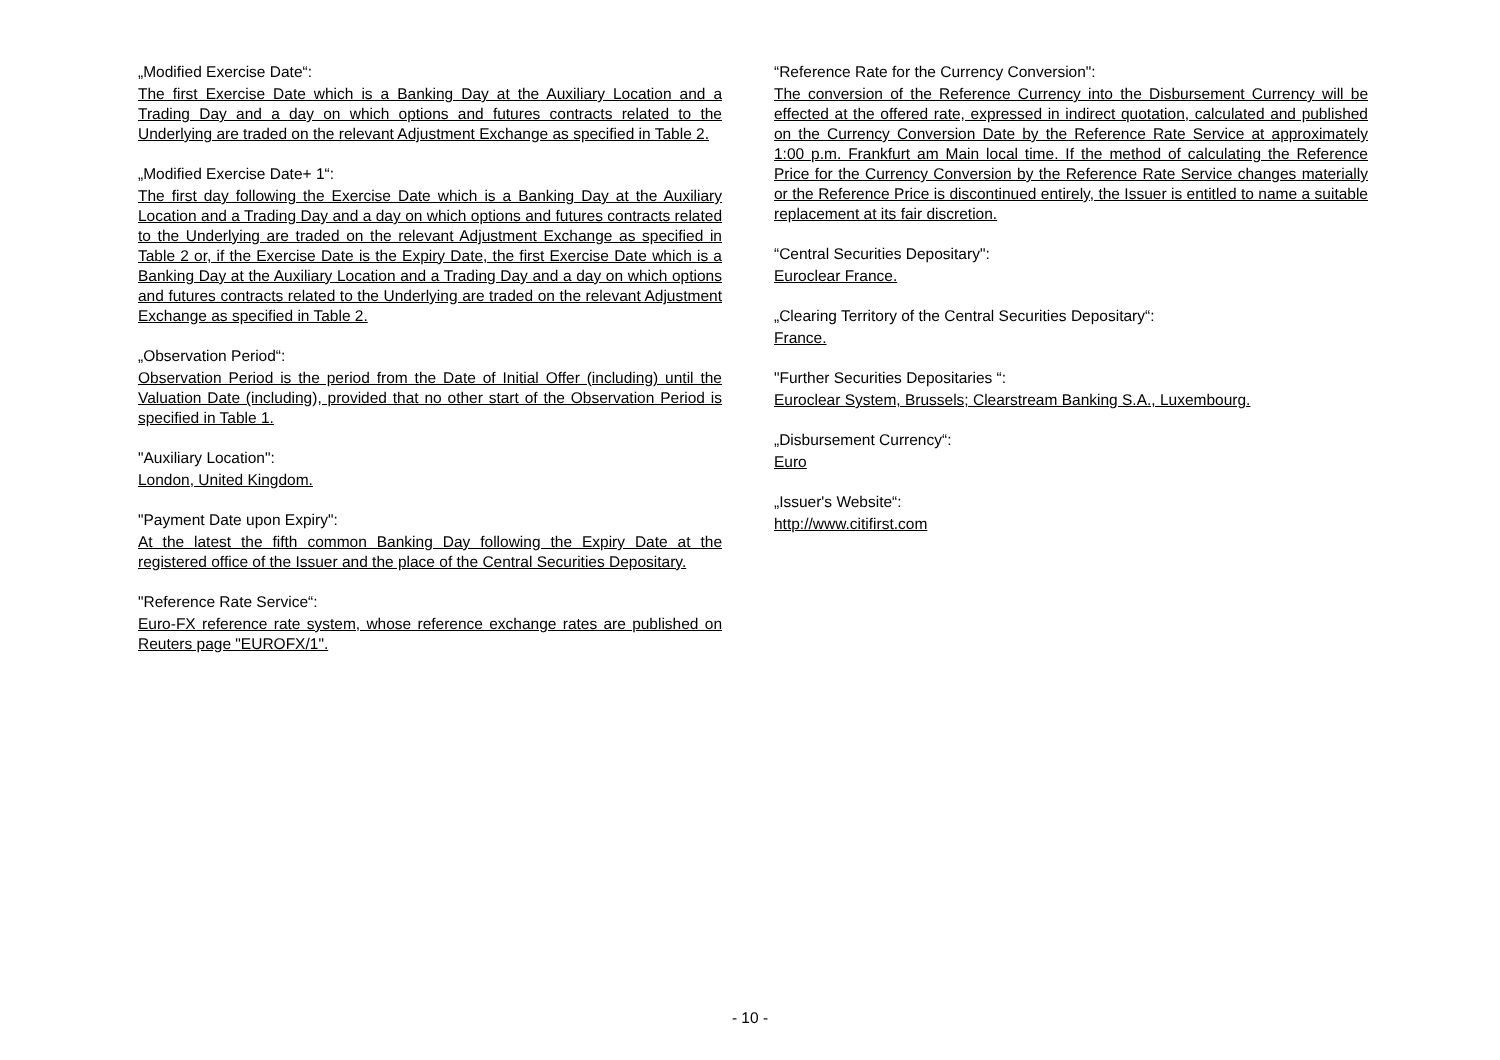„Modified Exercise Date“:
The first Exercise Date which is a Banking Day at the Auxiliary Location and a Trading Day and a day on which options and futures contracts related to the Underlying are traded on the relevant Adjustment Exchange as specified in Table 2.
„Modified Exercise Date+ 1“:
The first day following the Exercise Date which is a Banking Day at the Auxiliary Location and a Trading Day and a day on which options and futures contracts related to the Underlying are traded on the relevant Adjustment Exchange as specified in Table 2 or, if the Exercise Date is the Expiry Date, the first Exercise Date which is a Banking Day at the Auxiliary Location and a Trading Day and a day on which options and futures contracts related to the Underlying are traded on the relevant Adjustment Exchange as specified in Table 2.
„Observation Period“:
Observation Period is the period from the Date of Initial Offer (including) until the Valuation Date (including), provided that no other start of the Observation Period is specified in Table 1.
"Auxiliary Location":
London, United Kingdom.
"Payment Date upon Expiry":
At the latest the fifth common Banking Day following the Expiry Date at the registered office of the Issuer and the place of the Central Securities Depositary.
"Reference Rate Service“:
Euro-FX reference rate system, whose reference exchange rates are published on Reuters page "EUROFX/1".
“Reference Rate for the Currency Conversion":
The conversion of the Reference Currency into the Disbursement Currency will be effected at the offered rate, expressed in indirect quotation, calculated and published on the Currency Conversion Date by the Reference Rate Service at approximately 1:00 p.m. Frankfurt am Main local time. If the method of calculating the Reference Price for the Currency Conversion by the Reference Rate Service changes materially or the Reference Price is discontinued entirely, the Issuer is entitled to name a suitable replacement at its fair discretion.
“Central Securities Depositary":
Euroclear France.
„Clearing Territory of the Central Securities Depositary“:
France.
"Further Securities Depositaries “:
Euroclear System, Brussels; Clearstream Banking S.A., Luxembourg.
„Disbursement Currency“:
Euro
„Issuer's Website“:
http://www.citifirst.com
- 10 -